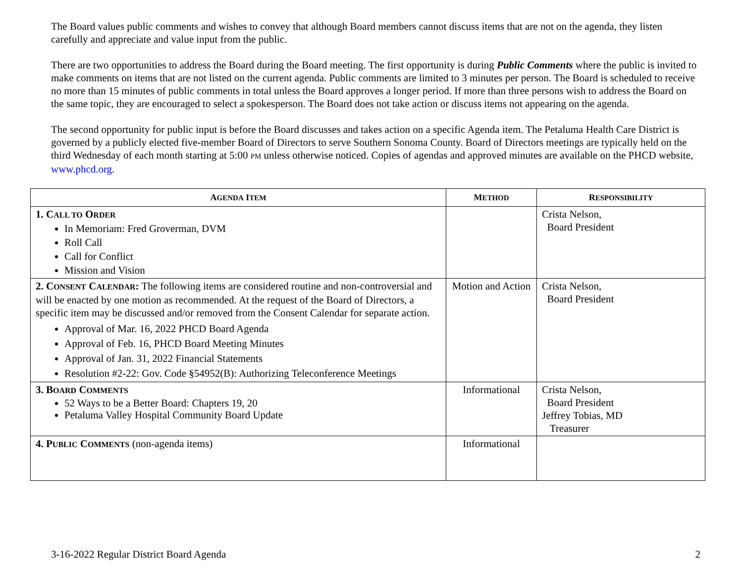The Board values public comments and wishes to convey that although Board members cannot discuss items that are not on the agenda, they listen carefully and appreciate and value input from the public.
There are two opportunities to address the Board during the Board meeting. The first opportunity is during Public Comments where the public is invited to make comments on items that are not listed on the current agenda. Public comments are limited to 3 minutes per person. The Board is scheduled to receive no more than 15 minutes of public comments in total unless the Board approves a longer period. If more than three persons wish to address the Board on the same topic, they are encouraged to select a spokesperson. The Board does not take action or discuss items not appearing on the agenda.
The second opportunity for public input is before the Board discusses and takes action on a specific Agenda item. The Petaluma Health Care District is governed by a publicly elected five-member Board of Directors to serve Southern Sonoma County. Board of Directors meetings are typically held on the third Wednesday of each month starting at 5:00 PM unless otherwise noticed. Copies of agendas and approved minutes are available on the PHCD website, www.phcd.org.
| A GENDA I TEM | M ETHOD | R ESPONSIBILITY |
| --- | --- | --- |
| 1. C ALL TO O RDER In Memoriam: Fred Groverman, DVM Roll Call Call for Conflict Mission and Vision | | Crista Nelson, Board President |
| 2. C ONSENT C ALENDAR : The following items are considered routine and non-controversial and will be enacted by one motion as recommended. At the request of the Board of Directors, a specific item may be discussed and/or removed from the Consent Calendar for separate action. Approval of Mar. 16, 2022 PHCD Board Agenda Approval of Feb. 16, PHCD Board Meeting Minutes Approval of Jan. 31, 2022 Financial Statements Resolution #2-22: Gov. Code §54952(B): Authorizing Teleconference Meetings | Motion and Action | Crista Nelson, Board President |
| 3. B OARD C OMMENTS 52 Ways to be a Better Board: Chapters 19, 20 Petaluma Valley Hospital Community Board Update | Informational | Crista Nelson, Board President Jeffrey Tobias, MD Treasurer |
| 4. P UBLIC C OMMENTS (non-agenda items) | Informational | |
3-16-2022 Regular District Board Agenda 2